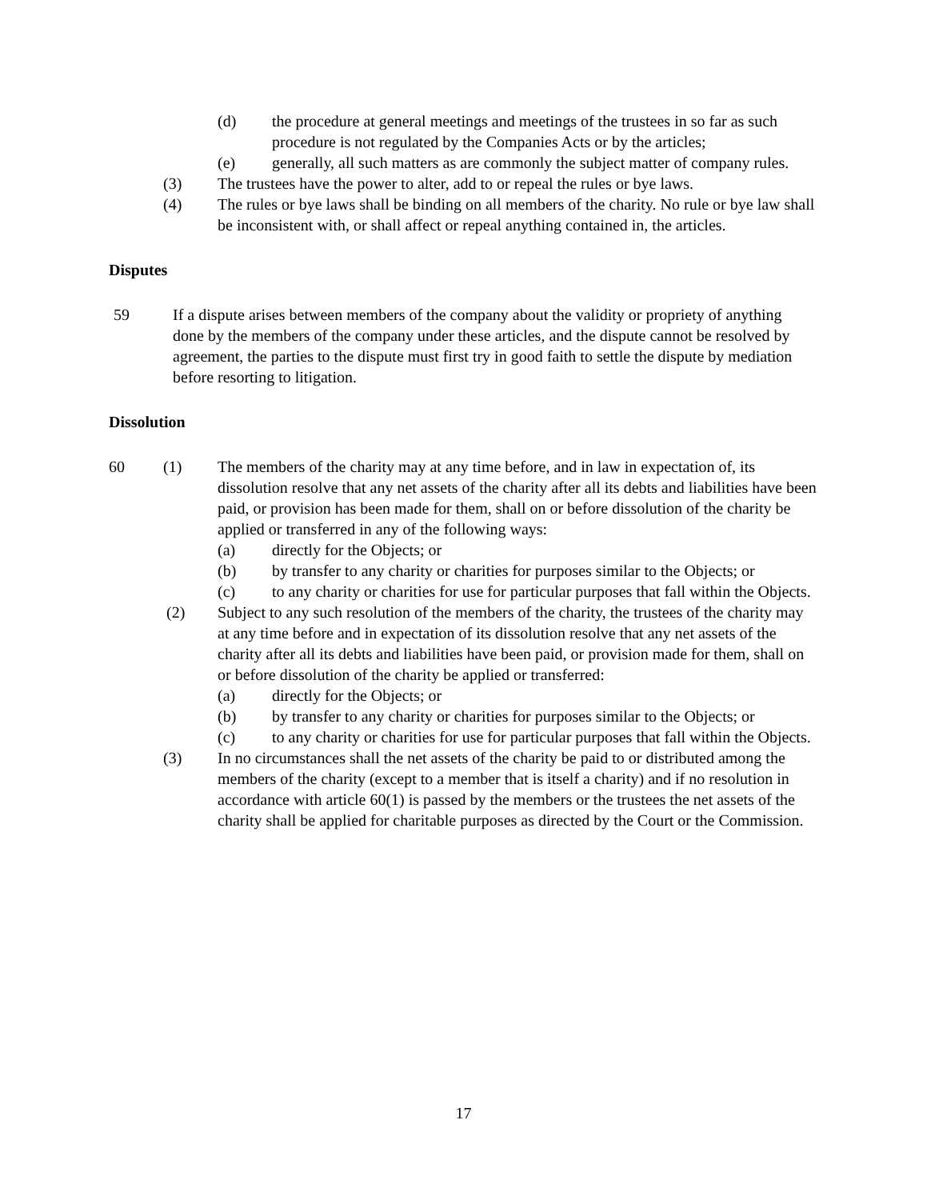(d) the procedure at general meetings and meetings of the trustees in so far as such procedure is not regulated by the Companies Acts or by the articles;
(e) generally, all such matters as are commonly the subject matter of company rules.
(3) The trustees have the power to alter, add to or repeal the rules or bye laws.
(4) The rules or bye laws shall be binding on all members of the charity. No rule or bye law shall be inconsistent with, or shall affect or repeal anything contained in, the articles.
Disputes
59 If a dispute arises between members of the company about the validity or propriety of anything done by the members of the company under these articles, and the dispute cannot be resolved by agreement, the parties to the dispute must first try in good faith to settle the dispute by mediation before resorting to litigation.
Dissolution
60 (1) The members of the charity may at any time before, and in law in expectation of, its dissolution resolve that any net assets of the charity after all its debts and liabilities have been paid, or provision has been made for them, shall on or before dissolution of the charity be applied or transferred in any of the following ways:
(a) directly for the Objects; or
(b) by transfer to any charity or charities for purposes similar to the Objects; or
(c) to any charity or charities for use for particular purposes that fall within the Objects.
(2) Subject to any such resolution of the members of the charity, the trustees of the charity may at any time before and in expectation of its dissolution resolve that any net assets of the charity after all its debts and liabilities have been paid, or provision made for them, shall on or before dissolution of the charity be applied or transferred:
(a) directly for the Objects; or
(b) by transfer to any charity or charities for purposes similar to the Objects; or
(c) to any charity or charities for use for particular purposes that fall within the Objects.
(3) In no circumstances shall the net assets of the charity be paid to or distributed among the members of the charity (except to a member that is itself a charity) and if no resolution in accordance with article 60(1) is passed by the members or the trustees the net assets of the charity shall be applied for charitable purposes as directed by the Court or the Commission.
17